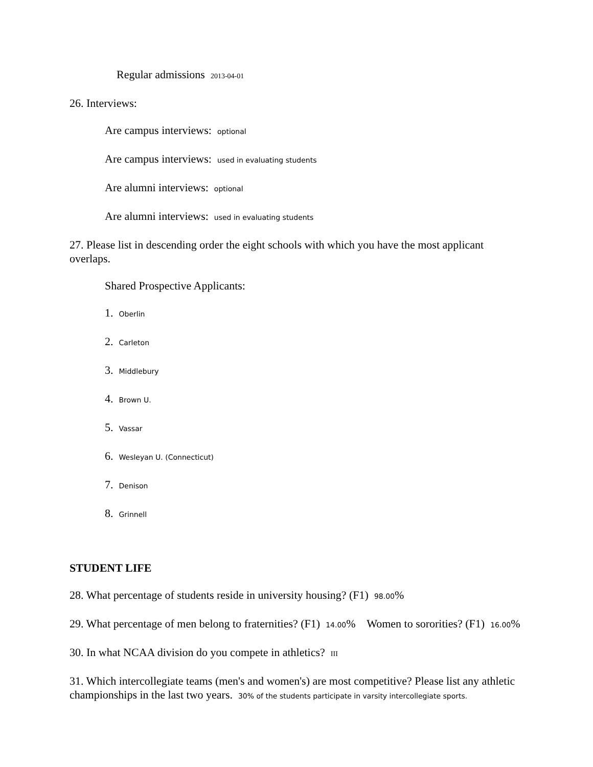Regular admissions 2013-04-01
26. Interviews:
Are campus interviews: optional
Are campus interviews: used in evaluating students
Are alumni interviews: optional
Are alumni interviews: used in evaluating students
27. Please list in descending order the eight schools with which you have the most applicant overlaps.
Shared Prospective Applicants:
1. Oberlin
2. Carleton
3. Middlebury
4. Brown U.
5. Vassar
6. Wesleyan U. (Connecticut)
7. Denison
8. Grinnell
STUDENT LIFE
28. What percentage of students reside in university housing? (F1) 98.00%
29. What percentage of men belong to fraternities? (F1) 14.00% Women to sororities? (F1) 16.00%
30. In what NCAA division do you compete in athletics? III
31. Which intercollegiate teams (men's and women's) are most competitive? Please list any athletic championships in the last two years. 30% of the students participate in varsity intercollegiate sports.